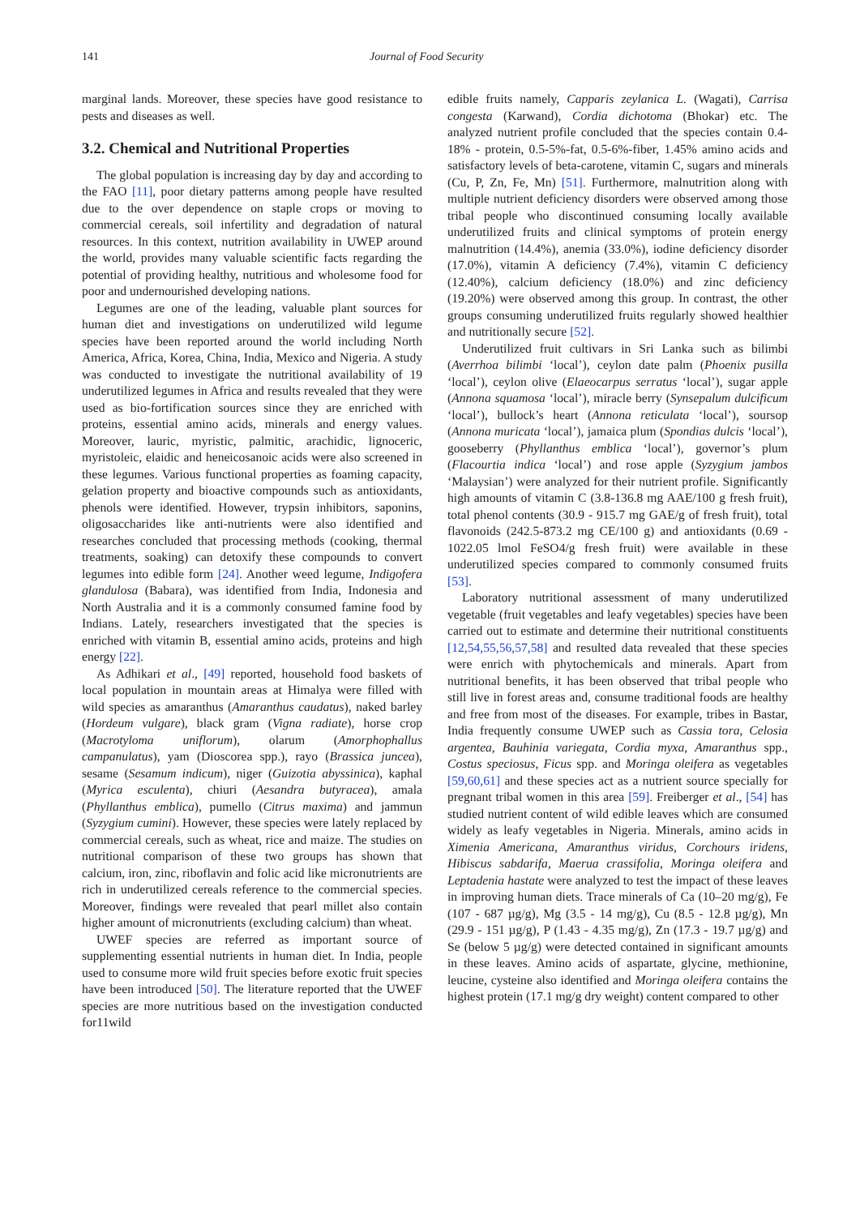141 Journal of Food Security
marginal lands. Moreover, these species have good resistance to pests and diseases as well.
3.2. Chemical and Nutritional Properties
The global population is increasing day by day and according to the FAO [11], poor dietary patterns among people have resulted due to the over dependence on staple crops or moving to commercial cereals, soil infertility and degradation of natural resources. In this context, nutrition availability in UWEP around the world, provides many valuable scientific facts regarding the potential of providing healthy, nutritious and wholesome food for poor and undernourished developing nations.
Legumes are one of the leading, valuable plant sources for human diet and investigations on underutilized wild legume species have been reported around the world including North America, Africa, Korea, China, India, Mexico and Nigeria. A study was conducted to investigate the nutritional availability of 19 underutilized legumes in Africa and results revealed that they were used as bio-fortification sources since they are enriched with proteins, essential amino acids, minerals and energy values. Moreover, lauric, myristic, palmitic, arachidic, lignoceric, myristoleic, elaidic and heneicosanoic acids were also screened in these legumes. Various functional properties as foaming capacity, gelation property and bioactive compounds such as antioxidants, phenols were identified. However, trypsin inhibitors, saponins, oligosaccharides like anti-nutrients were also identified and researches concluded that processing methods (cooking, thermal treatments, soaking) can detoxify these compounds to convert legumes into edible form [24]. Another weed legume, Indigofera glandulosa (Babara), was identified from India, Indonesia and North Australia and it is a commonly consumed famine food by Indians. Lately, researchers investigated that the species is enriched with vitamin B, essential amino acids, proteins and high energy [22].
As Adhikari et al., [49] reported, household food baskets of local population in mountain areas at Himalya were filled with wild species as amaranthus (Amaranthus caudatus), naked barley (Hordeum vulgare), black gram (Vigna radiate), horse crop (Macrotyloma uniflorum), olarum (Amorphophallus campanulatus), yam (Dioscorea spp.), rayo (Brassica juncea), sesame (Sesamum indicum), niger (Guizotia abyssinica), kaphal (Myrica esculenta), chiuri (Aesandra butyracea), amala (Phyllanthus emblica), pumello (Citrus maxima) and jammun (Syzygium cumini). However, these species were lately replaced by commercial cereals, such as wheat, rice and maize. The studies on nutritional comparison of these two groups has shown that calcium, iron, zinc, riboflavin and folic acid like micronutrients are rich in underutilized cereals reference to the commercial species. Moreover, findings were revealed that pearl millet also contain higher amount of micronutrients (excluding calcium) than wheat.
UWEF species are referred as important source of supplementing essential nutrients in human diet. In India, people used to consume more wild fruit species before exotic fruit species have been introduced [50]. The literature reported that the UWEF species are more nutritious based on the investigation conducted for11wild
edible fruits namely, Capparis zeylanica L. (Wagati), Carrisa congesta (Karwand), Cordia dichotoma (Bhokar) etc. The analyzed nutrient profile concluded that the species contain 0.4-18% - protein, 0.5-5%-fat, 0.5-6%-fiber, 1.45% amino acids and satisfactory levels of beta-carotene, vitamin C, sugars and minerals (Cu, P, Zn, Fe, Mn) [51]. Furthermore, malnutrition along with multiple nutrient deficiency disorders were observed among those tribal people who discontinued consuming locally available underutilized fruits and clinical symptoms of protein energy malnutrition (14.4%), anemia (33.0%), iodine deficiency disorder (17.0%), vitamin A deficiency (7.4%), vitamin C deficiency (12.40%), calcium deficiency (18.0%) and zinc deficiency (19.20%) were observed among this group. In contrast, the other groups consuming underutilized fruits regularly showed healthier and nutritionally secure [52].
Underutilized fruit cultivars in Sri Lanka such as bilimbi (Averrhoa bilimbi ‘local’), ceylon date palm (Phoenix pusilla ‘local’), ceylon olive (Elaeocarpus serratus ‘local’), sugar apple (Annona squamosa ‘local’), miracle berry (Synsepalum dulcificum ‘local’), bullock’s heart (Annona reticulata ‘local’), soursop (Annona muricata ‘local’), jamaica plum (Spondias dulcis ‘local’), gooseberry (Phyllanthus emblica ‘local’), governor’s plum (Flacourtia indica ‘local’) and rose apple (Syzygium jambos ‘Malaysian’) were analyzed for their nutrient profile. Significantly high amounts of vitamin C (3.8-136.8 mg AAE/100 g fresh fruit), total phenol contents (30.9 - 915.7 mg GAE/g of fresh fruit), total flavonoids (242.5-873.2 mg CE/100 g) and antioxidants (0.69 - 1022.05 lmol FeSO4/g fresh fruit) were available in these underutilized species compared to commonly consumed fruits [53].
Laboratory nutritional assessment of many underutilized vegetable (fruit vegetables and leafy vegetables) species have been carried out to estimate and determine their nutritional constituents [12,54,55,56,57,58] and resulted data revealed that these species were enrich with phytochemicals and minerals. Apart from nutritional benefits, it has been observed that tribal people who still live in forest areas and, consume traditional foods are healthy and free from most of the diseases. For example, tribes in Bastar, India frequently consume UWEP such as Cassia tora, Celosia argentea, Bauhinia variegata, Cordia myxa, Amaranthus spp., Costus speciosus, Ficus spp. and Moringa oleifera as vegetables [59,60,61] and these species act as a nutrient source specially for pregnant tribal women in this area [59]. Freiberger et al., [54] has studied nutrient content of wild edible leaves which are consumed widely as leafy vegetables in Nigeria. Minerals, amino acids in Ximenia Americana, Amaranthus viridus, Corchours iridens, Hibiscus sabdarifa, Maerua crassifolia, Moringa oleifera and Leptadenia hastate were analyzed to test the impact of these leaves in improving human diets. Trace minerals of Ca (10–20 mg/g), Fe (107 - 687 µg/g), Mg (3.5 - 14 mg/g), Cu (8.5 - 12.8 µg/g), Mn (29.9 - 151 µg/g), P (1.43 - 4.35 mg/g), Zn (17.3 - 19.7 µg/g) and Se (below 5 µg/g) were detected contained in significant amounts in these leaves. Amino acids of aspartate, glycine, methionine, leucine, cysteine also identified and Moringa oleifera contains the highest protein (17.1 mg/g dry weight) content compared to other